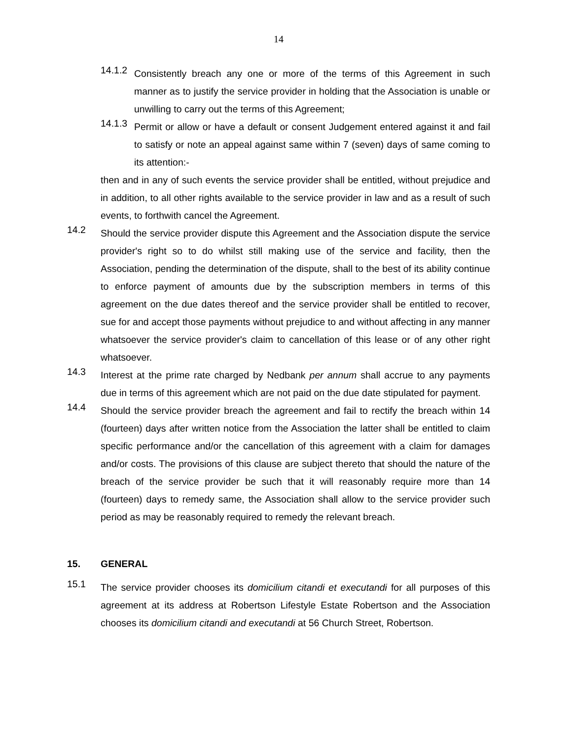14
14.1.2
Consistently breach any one or more of the terms of this Agreement in such manner as to justify the service provider in holding that the Association is unable or unwilling to carry out the terms of this Agreement;
14.1.3
Permit or allow or have a default or consent Judgement entered against it and fail to satisfy or note an appeal against same within 7 (seven) days of same coming to its attention:-
then and in any of such events the service provider shall be entitled, without prejudice and in addition, to all other rights available to the service provider in law and as a result of such events, to forthwith cancel the Agreement.
14.2
Should the service provider dispute this Agreement and the Association dispute the service provider's right so to do whilst still making use of the service and facility, then the Association, pending the determination of the dispute, shall to the best of its ability continue to enforce payment of amounts due by the subscription members in terms of this agreement on the due dates thereof and the service provider shall be entitled to recover, sue for and accept those payments without prejudice to and without affecting in any manner whatsoever the service provider's claim to cancellation of this lease or of any other right whatsoever.
14.3
Interest at the prime rate charged by Nedbank per annum shall accrue to any payments due in terms of this agreement which are not paid on the due date stipulated for payment.
14.4
Should the service provider breach the agreement and fail to rectify the breach within 14 (fourteen) days after written notice from the Association the latter shall be entitled to claim specific performance and/or the cancellation of this agreement with a claim for damages and/or costs. The provisions of this clause are subject thereto that should the nature of the breach of the service provider be such that it will reasonably require more than 14 (fourteen) days to remedy same, the Association shall allow to the service provider such period as may be reasonably required to remedy the relevant breach.
15. GENERAL
15.1
The service provider chooses its domicilium citandi et executandi for all purposes of this agreement at its address at Robertson Lifestyle Estate Robertson and the Association chooses its domicilium citandi and executandi at 56 Church Street, Robertson.